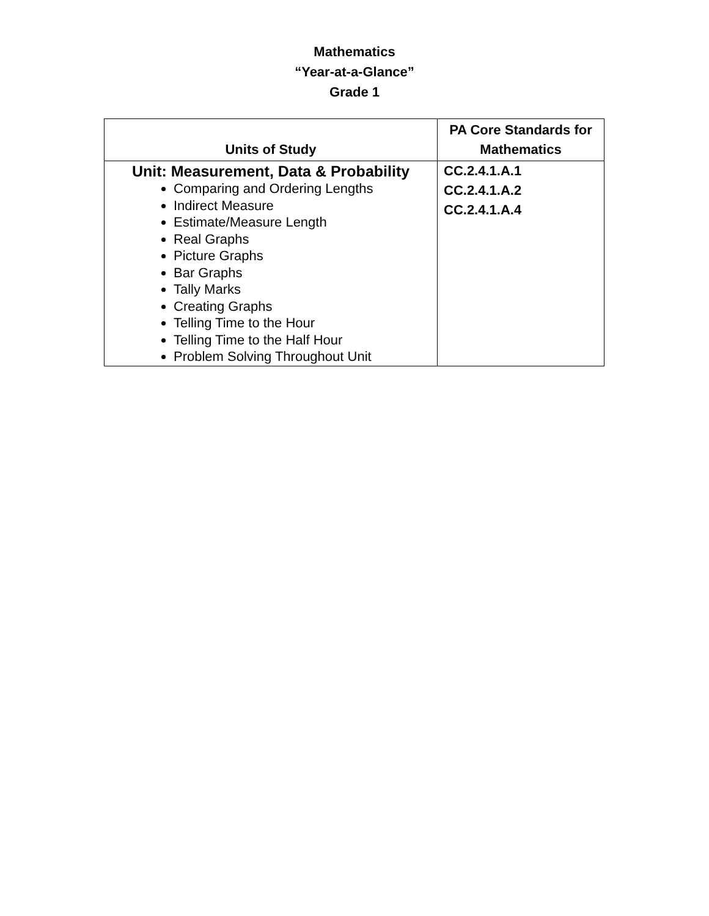Mathematics
“Year-at-a-Glance”
Grade 1
| Units of Study | PA Core Standards for Mathematics |
| --- | --- |
| Unit: Measurement, Data & Probability Comparing and Ordering Lengths Indirect Measure Estimate/Measure Length Real Graphs Picture Graphs Bar Graphs Tally Marks Creating Graphs Telling Time to the Hour Telling Time to the Half Hour Problem Solving Throughout Unit | CC.2.4.1.A.1 CC.2.4.1.A.2 CC.2.4.1.A.4 |